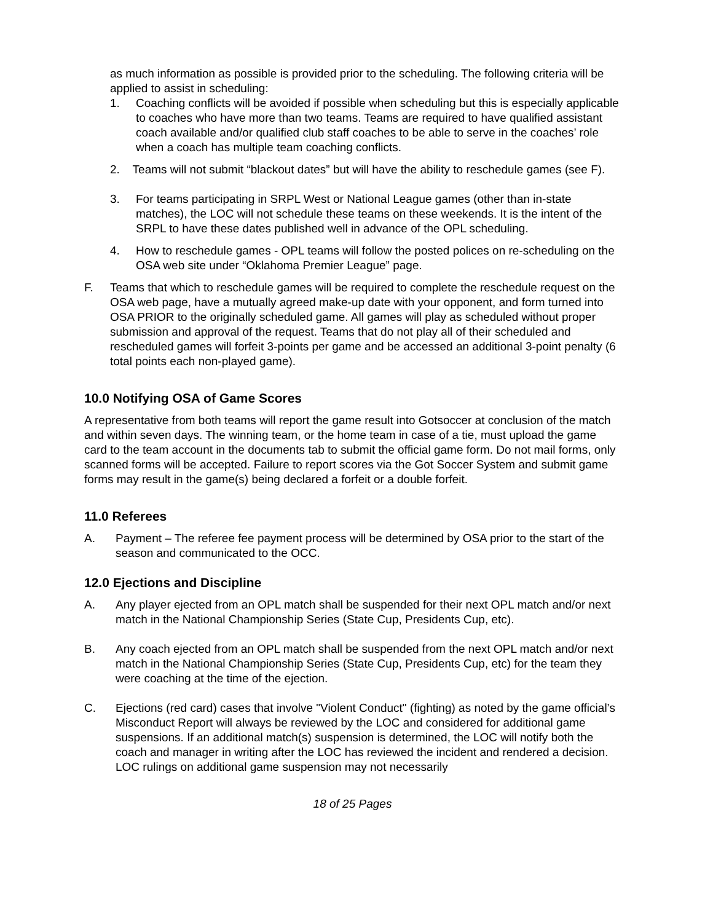as much information as possible is provided prior to the scheduling. The following criteria will be applied to assist in scheduling:
1. Coaching conflicts will be avoided if possible when scheduling but this is especially applicable to coaches who have more than two teams. Teams are required to have qualified assistant coach available and/or qualified club staff coaches to be able to serve in the coaches’ role when a coach has multiple team coaching conflicts.
2. Teams will not submit “blackout dates” but will have the ability to reschedule games (see F).
3. For teams participating in SRPL West or National League games (other than in-state matches), the LOC will not schedule these teams on these weekends. It is the intent of the SRPL to have these dates published well in advance of the OPL scheduling.
4. How to reschedule games - OPL teams will follow the posted polices on re-scheduling on the OSA web site under “Oklahoma Premier League” page.
F. Teams that which to reschedule games will be required to complete the reschedule request on the OSA web page, have a mutually agreed make-up date with your opponent, and form turned into OSA PRIOR to the originally scheduled game. All games will play as scheduled without proper submission and approval of the request. Teams that do not play all of their scheduled and rescheduled games will forfeit 3-points per game and be accessed an additional 3-point penalty (6 total points each non-played game).
10.0 Notifying OSA of Game Scores
A representative from both teams will report the game result into Gotsoccer at conclusion of the match and within seven days. The winning team, or the home team in case of a tie, must upload the game card to the team account in the documents tab to submit the official game form. Do not mail forms, only scanned forms will be accepted. Failure to report scores via the Got Soccer System and submit game forms may result in the game(s) being declared a forfeit or a double forfeit.
11.0 Referees
A. Payment – The referee fee payment process will be determined by OSA prior to the start of the season and communicated to the OCC.
12.0 Ejections and Discipline
A. Any player ejected from an OPL match shall be suspended for their next OPL match and/or next match in the National Championship Series (State Cup, Presidents Cup, etc).
B. Any coach ejected from an OPL match shall be suspended from the next OPL match and/or next match in the National Championship Series (State Cup, Presidents Cup, etc) for the team they were coaching at the time of the ejection.
C. Ejections (red card) cases that involve "Violent Conduct" (fighting) as noted by the game official’s Misconduct Report will always be reviewed by the LOC and considered for additional game suspensions. If an additional match(s) suspension is determined, the LOC will notify both the coach and manager in writing after the LOC has reviewed the incident and rendered a decision. LOC rulings on additional game suspension may not necessarily
18 of 25 Pages